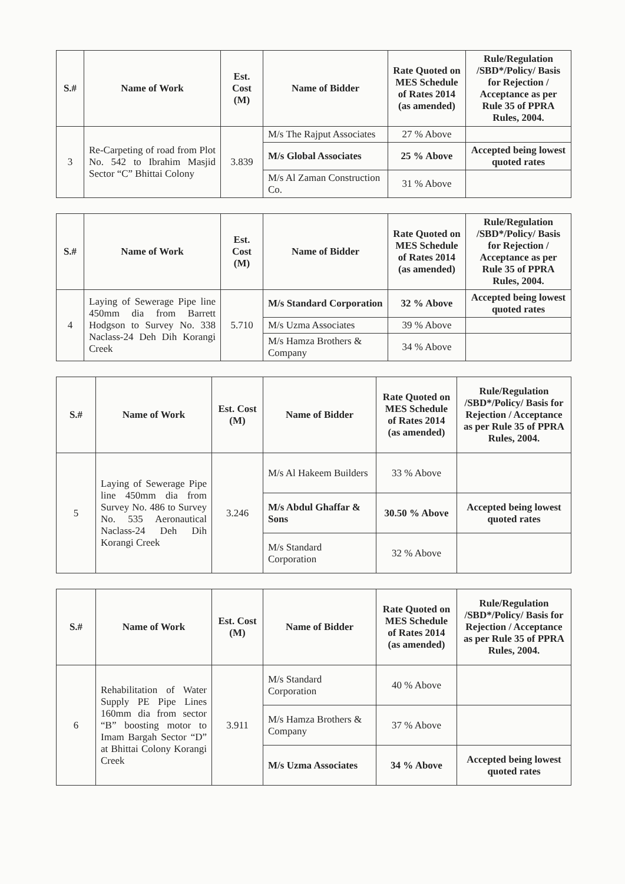| S.# | Name of Work | Est. Cost (M) | Name of Bidder | Rate Quoted on MES Schedule of Rates 2014 (as amended) | Rule/Regulation /SBD*/Policy/ Basis for Rejection / Acceptance as per Rule 35 of PPRA Rules, 2004. |
| --- | --- | --- | --- | --- | --- |
| 3 | Re-Carpeting of road from Plot No. 542 to Ibrahim Masjid Sector “C” Bhittai Colony | 3.839 | M/s The Rajput Associates | 27 % Above | |
| | | | M/s Global Associates | 25 % Above | Accepted being lowest quoted rates |
| | | | M/s Al Zaman Construction Co. | 31 % Above | |
| S.# | Name of Work | Est. Cost (M) | Name of Bidder | Rate Quoted on MES Schedule of Rates 2014 (as amended) | Rule/Regulation /SBD*/Policy/ Basis for Rejection / Acceptance as per Rule 35 of PPRA Rules, 2004. |
| --- | --- | --- | --- | --- | --- |
| 4 | Laying of Sewerage Pipe line 450mm dia from Barrett Hodgson to Survey No. 338 Naclass-24 Deh Dih Korangi Creek | 5.710 | M/s Standard Corporation | 32 % Above | Accepted being lowest quoted rates |
| | | | M/s Uzma Associates | 39 % Above | |
| | | | M/s Hamza Brothers & Company | 34 % Above | |
| S.# | Name of Work | Est. Cost (M) | Name of Bidder | Rate Quoted on MES Schedule of Rates 2014 (as amended) | Rule/Regulation /SBD*/Policy/ Basis for Rejection / Acceptance as per Rule 35 of PPRA Rules, 2004. |
| --- | --- | --- | --- | --- | --- |
| 5 | Laying of Sewerage Pipe line 450mm dia from Survey No. 486 to Survey No. 535 Aeronautical Naclass-24 Deh Dih Korangi Creek | 3.246 | M/s Al Hakeem Builders | 33 % Above | |
| | | | M/s Abdul Ghaffar & Sons | 30.50 % Above | Accepted being lowest quoted rates |
| | | | M/s Standard Corporation | 32 % Above | |
| S.# | Name of Work | Est. Cost (M) | Name of Bidder | Rate Quoted on MES Schedule of Rates 2014 (as amended) | Rule/Regulation /SBD*/Policy/ Basis for Rejection / Acceptance as per Rule 35 of PPRA Rules, 2004. |
| --- | --- | --- | --- | --- | --- |
| 6 | Rehabilitation of Water Supply PE Pipe Lines 160mm dia from sector “B” boosting motor to Imam Bargah Sector “D” at Bhittai Colony Korangi Creek | 3.911 | M/s Standard Corporation | 40 % Above | |
| | | | M/s Hamza Brothers & Company | 37 % Above | |
| | | | M/s Uzma Associates | 34 % Above | Accepted being lowest quoted rates |